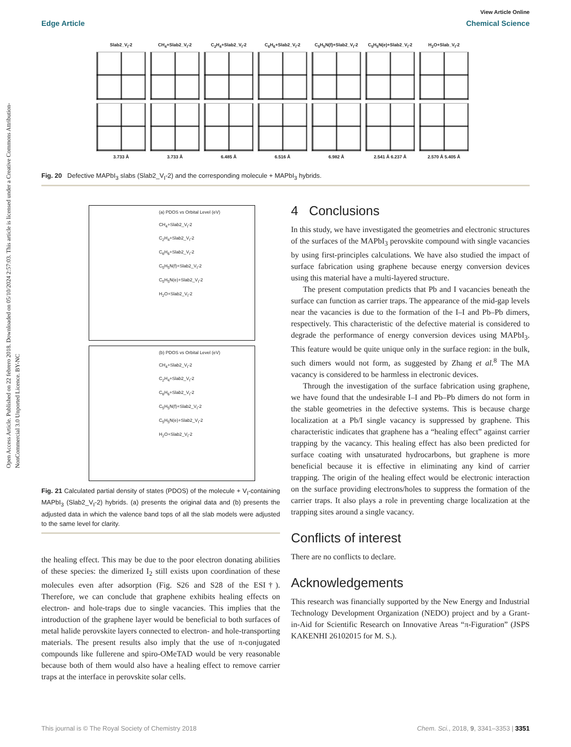Open Access Article. Published on 22 febrero 2018. Downloaded on 05/10/2024 2:57:03. This article is licensed under a Creative Commons Attribution-NonCommercial 3.0 Unported Licence. BY-NC
View Article Online
Edge Article Chemical Science
Slab2_V<sub>I</sub>-2
3.733 Å
CH<sub>4</sub>+Slab2_V<sub>I</sub>-2
3.733 Å
C<sub>2</sub>H<sub>4</sub>+Slab2_V<sub>I</sub>-2
6.485 Å
C<sub>6</sub>H<sub>6</sub>+Slab2_V<sub>I</sub>-2
6.516 Å
C<sub>5</sub>H<sub>5</sub>N(f)+Slab2_V<sub>I</sub>-2
6.982 Å
C<sub>5</sub>H<sub>5</sub>N(e)+Slab2_V<sub>I</sub>-2
2.541 Å 6.237 Å
H<sub>2</sub>O+Slab_V<sub>I</sub>-2
2.570 Å 5.405 Å
Fig. 20 Defective MAPbI<sub>3</sub> slabs (Slab2_V<sub>I</sub>-2) and the corresponding molecule + MAPbI<sub>3</sub> hybrids.
(a) PDOS vs Orbital Level (eV)
CH<sub>4</sub>+Slab2_V<sub>I</sub>-2
C<sub>2</sub>H<sub>4</sub>+Slab2_V<sub>I</sub>-2
C<sub>6</sub>H<sub>6</sub>+Slab2_V<sub>I</sub>-2
C<sub>5</sub>H<sub>5</sub>N(f)+Slab2_V<sub>I</sub>-2
C<sub>5</sub>H<sub>5</sub>N(e)+Slab2_V<sub>I</sub>-2
H<sub>2</sub>O+Slab2_V<sub>I</sub>-2
(b) PDOS vs Orbital Level (eV)
CH<sub>4</sub>+Slab2_V<sub>I</sub>-2
C<sub>2</sub>H<sub>4</sub>+Slab2_V<sub>I</sub>-2
C<sub>6</sub>H<sub>6</sub>+Slab2_V<sub>I</sub>-2
C<sub>5</sub>H<sub>5</sub>N(f)+Slab2_V<sub>I</sub>-2
C<sub>5</sub>H<sub>5</sub>N(e)+Slab2_V<sub>I</sub>-2
H<sub>2</sub>O+Slab2_V<sub>I</sub>-2
Fig. 21 Calculated partial density of states (PDOS) of the molecule + V<sub>I</sub>-containing MAPbI<sub>3</sub> (Slab2_V<sub>I</sub>-2) hybrids. (a) presents the original data and (b) presents the adjusted data in which the valence band tops of all the slab models were adjusted to the same level for clarity.
the healing effect. This may be due to the poor electron donating abilities of these species: the dimerized I<sub>2</sub> still exists upon coordination of these molecules even after adsorption (Fig. S26 and S28 of the ESI†). Therefore, we can conclude that graphene exhibits healing effects on electron- and hole-traps due to single vacancies. This implies that the introduction of the graphene layer would be beneficial to both surfaces of metal halide perovskite layers connected to electron- and hole-transporting materials. The present results also imply that the use of π-conjugated compounds like fullerene and spiro-OMeTAD would be very reasonable because both of them would also have a healing effect to remove carrier traps at the interface in perovskite solar cells.
4 Conclusions
In this study, we have investigated the geometries and electronic structures of the surfaces of the MAPbI<sub>3</sub> perovskite compound with single vacancies by using first-principles calculations. We have also studied the impact of surface fabrication using graphene because energy conversion devices using this material have a multi-layered structure.
The present computation predicts that Pb and I vacancies beneath the surface can function as carrier traps. The appearance of the mid-gap levels near the vacancies is due to the formation of the I–I and Pb–Pb dimers, respectively. This characteristic of the defective material is considered to degrade the performance of energy conversion devices using MAPbI<sub>3</sub>. This feature would be quite unique only in the surface region: in the bulk, such dimers would not form, as suggested by Zhang et al.<sup>8</sup> The MA vacancy is considered to be harmless in electronic devices.
Through the investigation of the surface fabrication using graphene, we have found that the undesirable I–I and Pb–Pb dimers do not form in the stable geometries in the defective systems. This is because charge localization at a Pb/I single vacancy is suppressed by graphene. This characteristic indicates that graphene has a “healing effect” against carrier trapping by the vacancy. This healing effect has also been predicted for surface coating with unsaturated hydrocarbons, but graphene is more beneficial because it is effective in eliminating any kind of carrier trapping. The origin of the healing effect would be electronic interaction on the surface providing electrons/holes to suppress the formation of the carrier traps. It also plays a role in preventing charge localization at the trapping sites around a single vacancy.
Conflicts of interest
There are no conflicts to declare.
Acknowledgements
This research was financially supported by the New Energy and Industrial Technology Development Organization (NEDO) project and by a Grant-in-Aid for Scientific Research on Innovative Areas “π-Figuration” (JSPS KAKENHI 26102015 for M. S.).
This journal is © The Royal Society of Chemistry 2018 Chem. Sci., 2018, 9, 3341–3353 | 3351